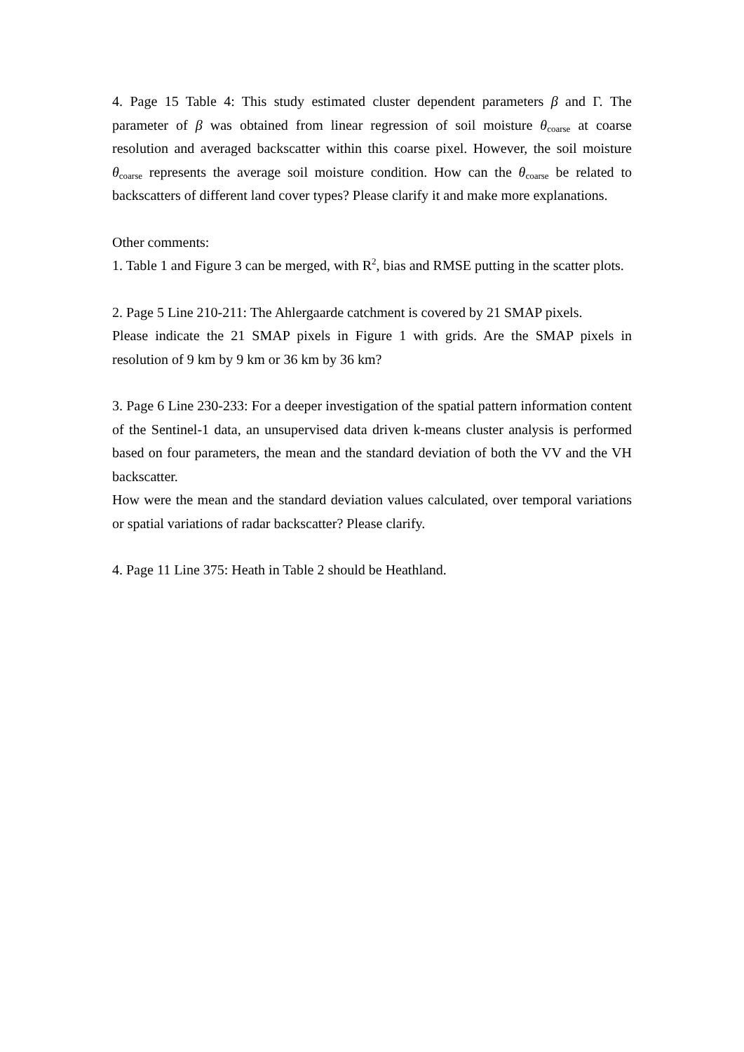4. Page 15 Table 4: This study estimated cluster dependent parameters β and Γ. The parameter of β was obtained from linear regression of soil moisture θ<sub>coarse</sub> at coarse resolution and averaged backscatter within this coarse pixel. However, the soil moisture θ<sub>coarse</sub> represents the average soil moisture condition. How can the θ<sub>coarse</sub> be related to backscatters of different land cover types? Please clarify it and make more explanations.
Other comments:
1. Table 1 and Figure 3 can be merged, with R<sup>2</sup>, bias and RMSE putting in the scatter plots.
2. Page 5 Line 210-211: The Ahlergaarde catchment is covered by 21 SMAP pixels.
Please indicate the 21 SMAP pixels in Figure 1 with grids. Are the SMAP pixels in resolution of 9 km by 9 km or 36 km by 36 km?
3. Page 6 Line 230-233: For a deeper investigation of the spatial pattern information content of the Sentinel-1 data, an unsupervised data driven k-means cluster analysis is performed based on four parameters, the mean and the standard deviation of both the VV and the VH backscatter.
How were the mean and the standard deviation values calculated, over temporal variations or spatial variations of radar backscatter? Please clarify.
4. Page 11 Line 375: Heath in Table 2 should be Heathland.